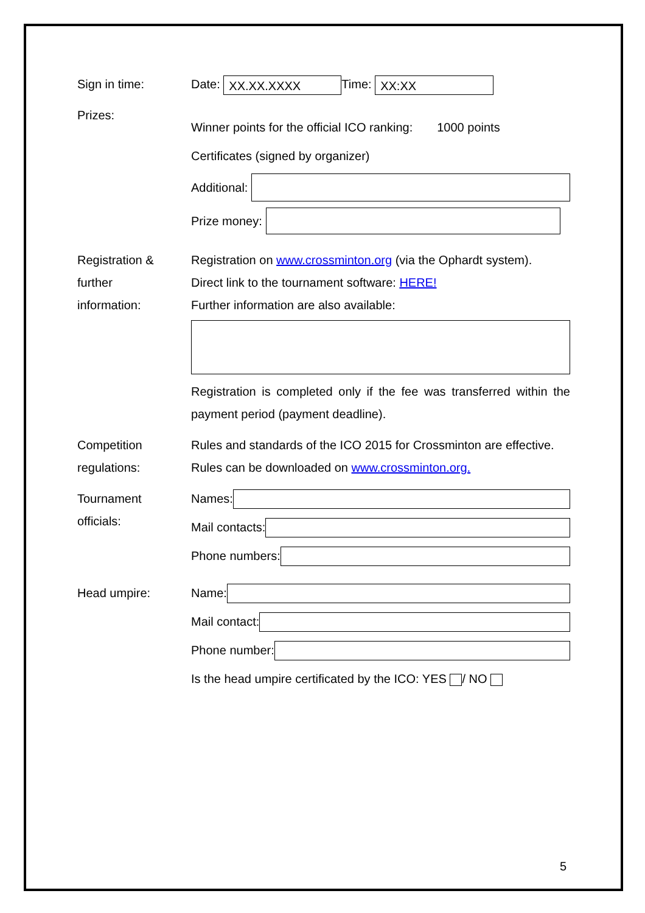Sign in time: Date: XX.XX.XXXX Time: XX:XX
Prizes:
Winner points for the official ICO ranking: 1000 points
Certificates (signed by organizer)
Additional:
Prize money:
Registration &
further
information:
Registration on www.crossminton.org (via the Ophardt system).
Direct link to the tournament software: HERE!
Further information are also available:
Registration is completed only if the fee was transferred within the payment period (payment deadline).
Competition
regulations:
Rules and standards of the ICO 2015 for Crossminton are effective.
Rules can be downloaded on www.crossminton.org.
Tournament
officials:
Names:
Mail contacts:
Phone numbers:
Head umpire: Name:
Mail contact:
Phone number:
Is the head umpire certificated by the ICO: YES / NO
5